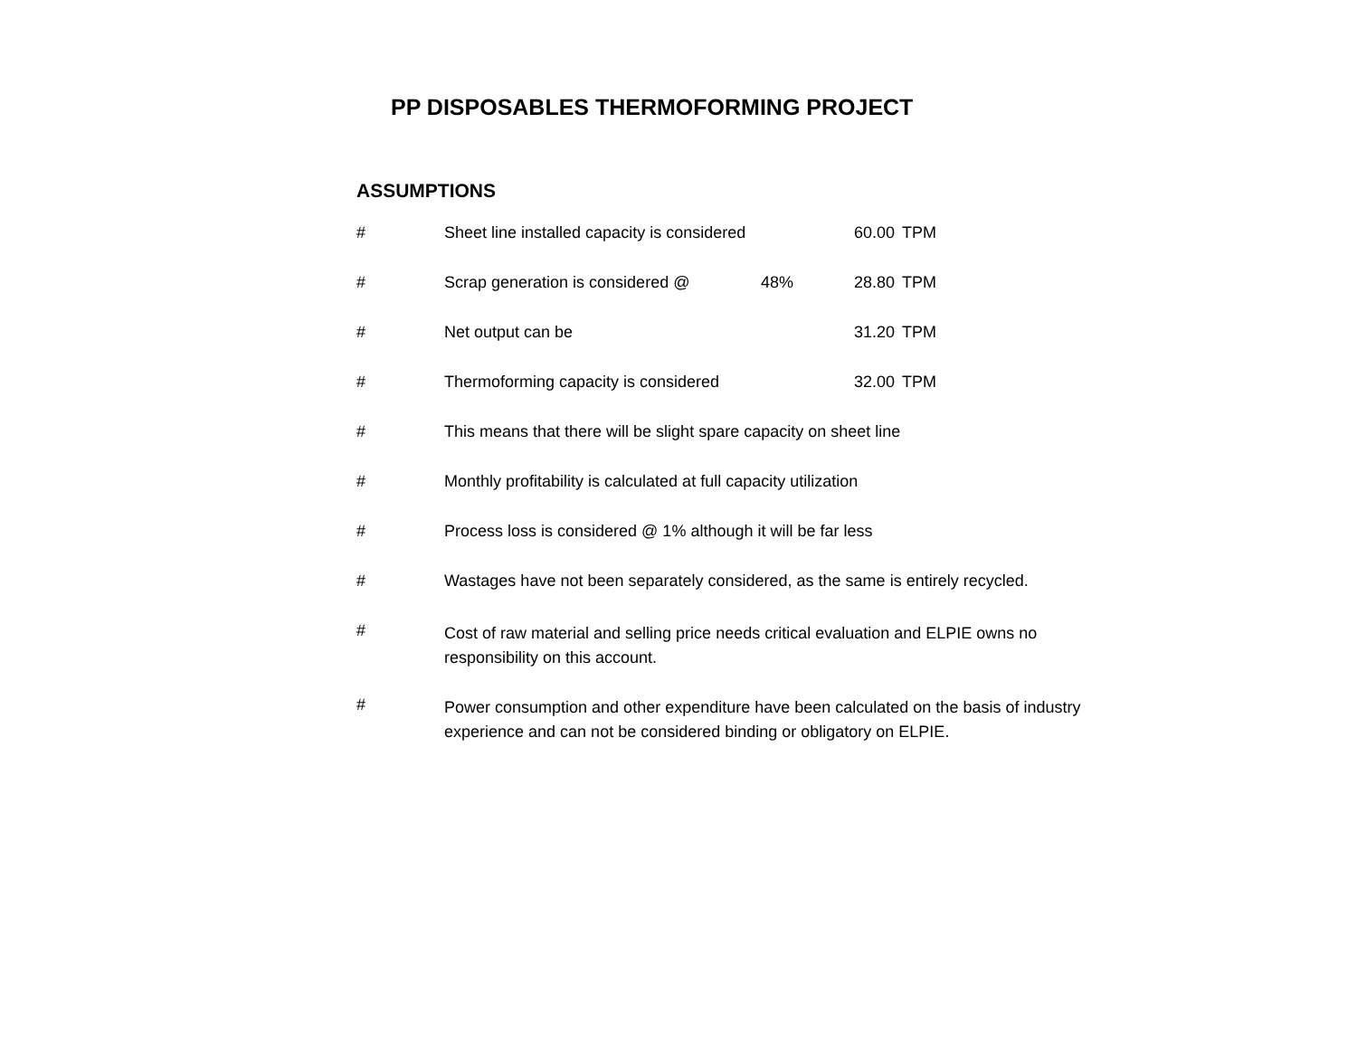PP DISPOSABLES THERMOFORMING PROJECT
ASSUMPTIONS
| # | Sheet line installed capacity is considered | | 60.00 | TPM |
| # | Scrap generation is considered @ | 48% | 28.80 | TPM |
| # | Net output can be | | 31.20 | TPM |
| # | Thermoforming capacity is considered | | 32.00 | TPM |
| # | This means that there will be slight spare capacity on sheet line | | | |
| # | Monthly profitability is calculated at full capacity utilization | | | |
| # | Process loss is considered @ 1% although it will be far less | | | |
| # | Wastages have not been separately considered, as the same is entirely recycled. | | | |
| # | Cost of raw material and selling price needs critical evaluation and ELPIE owns no responsibility on this account. | | | |
| # | Power consumption and other expenditure have been calculated on the basis of industry experience and can not be considered binding or obligatory on ELPIE. | | | |